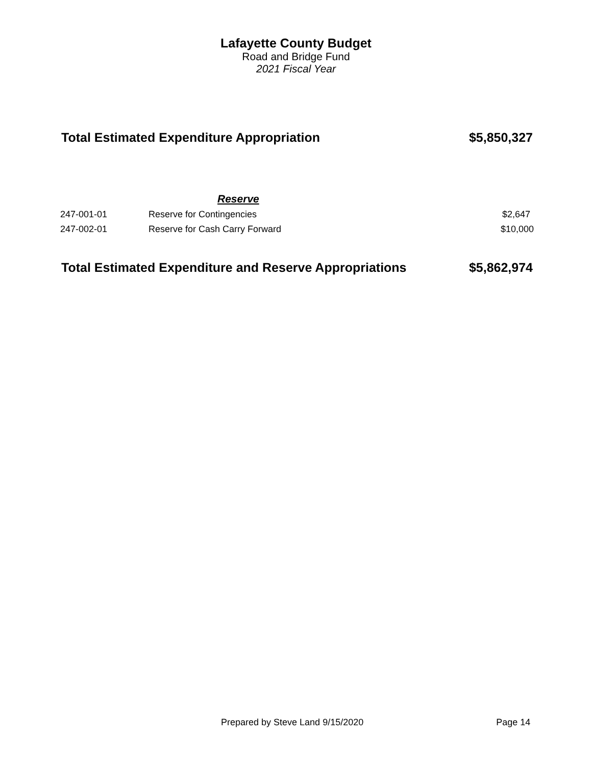Lafayette County Budget
Road and Bridge Fund
2021 Fiscal Year
Total Estimated Expenditure Appropriation $5,850,327
| | Reserve | |
| 247-001-01 | Reserve for Contingencies | $2,647 |
| 247-002-01 | Reserve for Cash Carry Forward | $10,000 |
Total Estimated Expenditure and Reserve Appropriations $5,862,974
Prepared by Steve Land 9/15/2020 Page 14